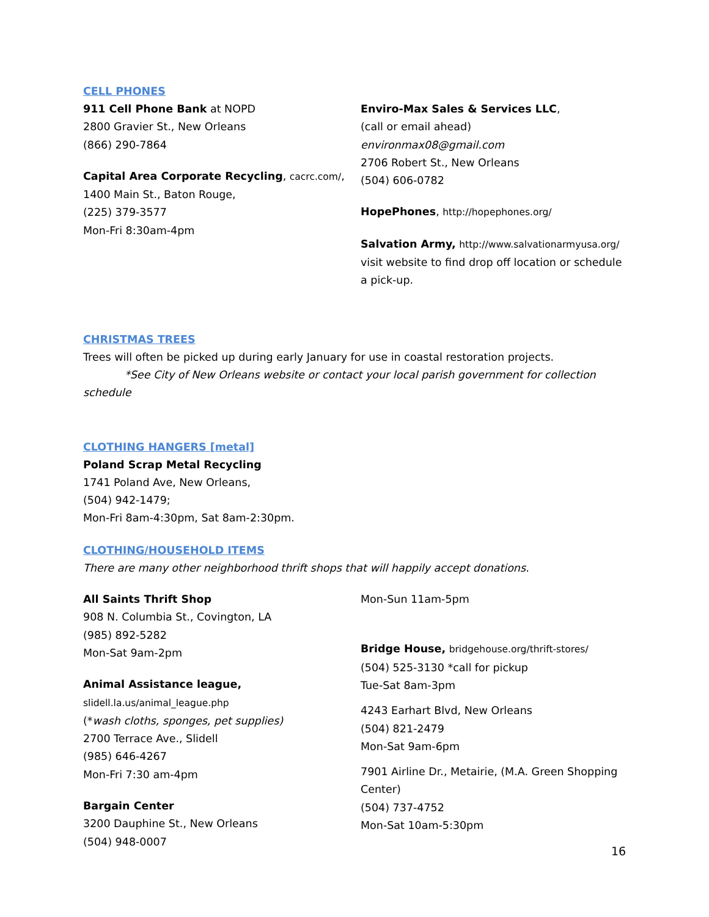CELL PHONES
911 Cell Phone Bank at NOPD
2800 Gravier St., New Orleans
(866) 290-7864
Capital Area Corporate Recycling, cacrc.com/,
1400 Main St., Baton Rouge,
(225) 379-3577
Mon-Fri 8:30am-4pm
Enviro-Max Sales & Services LLC,
(call or email ahead)
environmax08@gmail.com
2706 Robert St., New Orleans
(504) 606-0782
HopePhones, http://hopephones.org/
Salvation Army, http://www.salvationarmyusa.org/
visit website to find drop off location or schedule a pick-up.
CHRISTMAS TREES
Trees will often be picked up during early January for use in coastal restoration projects.
*See City of New Orleans website or contact your local parish government for collection schedule
CLOTHING HANGERS [metal]
Poland Scrap Metal Recycling
1741 Poland Ave, New Orleans,
(504) 942-1479;
Mon-Fri 8am-4:30pm, Sat 8am-2:30pm.
CLOTHING/HOUSEHOLD ITEMS
There are many other neighborhood thrift shops that will happily accept donations.
All Saints Thrift Shop
908 N. Columbia St., Covington, LA
(985) 892-5282
Mon-Sat 9am-2pm
Animal Assistance league,
slidell.la.us/animal_league.php
(*wash cloths, sponges, pet supplies)
2700 Terrace Ave., Slidell
(985) 646-4267
Mon-Fri 7:30 am-4pm
Bargain Center
3200 Dauphine St., New Orleans
(504) 948-0007
Mon-Sun 11am-5pm
Bridge House, bridgehouse.org/thrift-stores/
(504) 525-3130 *call for pickup
Tue-Sat 8am-3pm
4243 Earhart Blvd, New Orleans
(504) 821-2479
Mon-Sat 9am-6pm
7901 Airline Dr., Metairie, (M.A. Green Shopping Center)
(504) 737-4752
Mon-Sat 10am-5:30pm
16